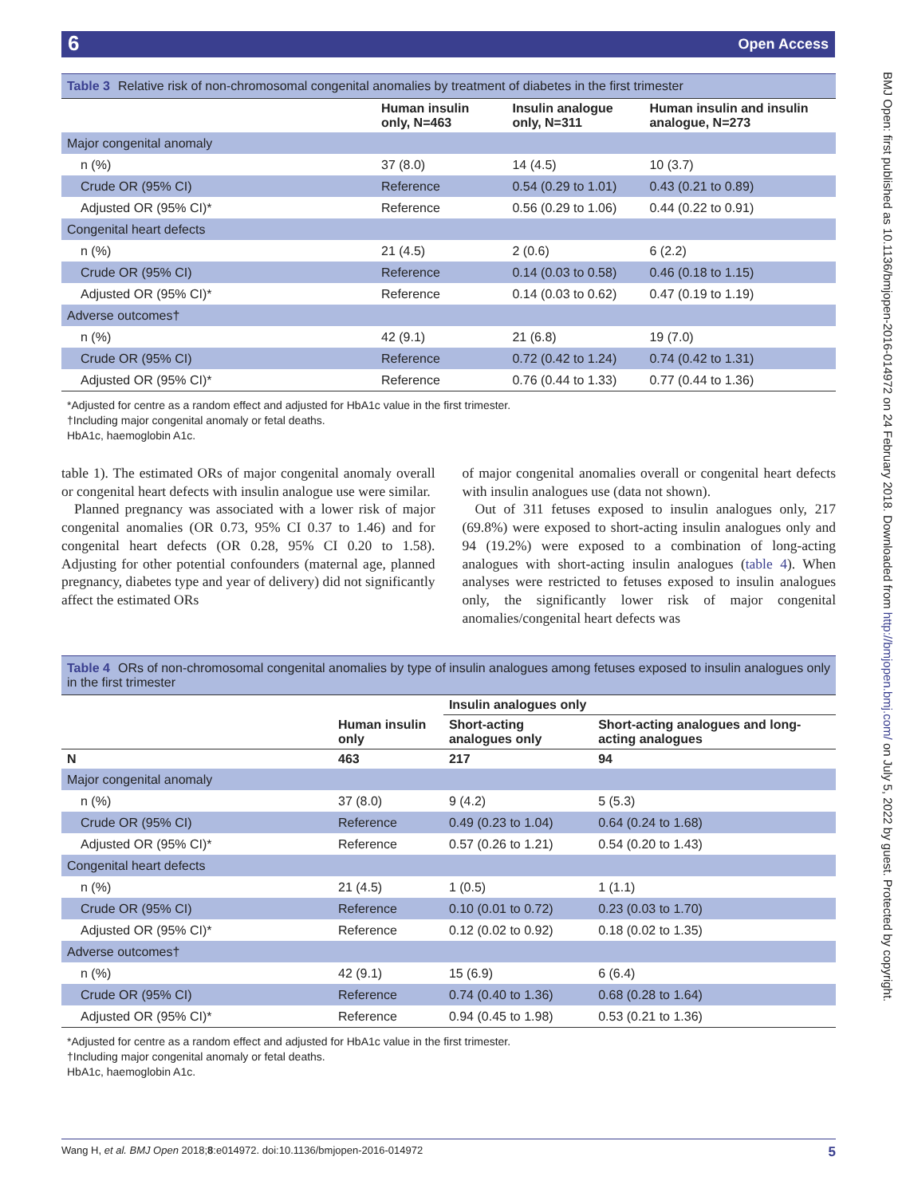6 Open Access
BMJ Open: first published as 10.1136/bmjopen-2016-014972 on 24 February 2018. Downloaded from http://bmjopen.bmj.com/ on July 5, 2022 by guest. Protected by copyright.
Table 3 Relative risk of non-chromosomal congenital anomalies by treatment of diabetes in the first trimester
| | Human insulin only, N=463 | Insulin analogue only, N=311 | Human insulin and insulin analogue, N=273 |
| --- | --- | --- | --- |
| Major congenital anomaly | | | |
| n (%) | 37 (8.0) | 14 (4.5) | 10 (3.7) |
| Crude OR (95% CI) | Reference | 0.54 (0.29 to 1.01) | 0.43 (0.21 to 0.89) |
| Adjusted OR (95% CI)* | Reference | 0.56 (0.29 to 1.06) | 0.44 (0.22 to 0.91) |
| Congenital heart defects | | | |
| n (%) | 21 (4.5) | 2 (0.6) | 6 (2.2) |
| Crude OR (95% CI) | Reference | 0.14 (0.03 to 0.58) | 0.46 (0.18 to 1.15) |
| Adjusted OR (95% CI)* | Reference | 0.14 (0.03 to 0.62) | 0.47 (0.19 to 1.19) |
| Adverse outcomes† | | | |
| n (%) | 42 (9.1) | 21 (6.8) | 19 (7.0) |
| Crude OR (95% CI) | Reference | 0.72 (0.42 to 1.24) | 0.74 (0.42 to 1.31) |
| Adjusted OR (95% CI)* | Reference | 0.76 (0.44 to 1.33) | 0.77 (0.44 to 1.36) |
*Adjusted for centre as a random effect and adjusted for HbA1c value in the first trimester.
†Including major congenital anomaly or fetal deaths.
HbA1c, haemoglobin A1c.
table 1). The estimated ORs of major congenital anomaly overall or congenital heart defects with insulin analogue use were similar.
Planned pregnancy was associated with a lower risk of major congenital anomalies (OR 0.73, 95% CI 0.37 to 1.46) and for congenital heart defects (OR 0.28, 95% CI 0.20 to 1.58). Adjusting for other potential confounders (maternal age, planned pregnancy, diabetes type and year of delivery) did not significantly affect the estimated ORs
of major congenital anomalies overall or congenital heart defects with insulin analogues use (data not shown).
Out of 311 fetuses exposed to insulin analogues only, 217 (69.8%) were exposed to short-acting insulin analogues only and 94 (19.2%) were exposed to a combination of long-acting analogues with short-acting insulin analogues (table 4). When analyses were restricted to fetuses exposed to insulin analogues only, the significantly lower risk of major congenital anomalies/congenital heart defects was
Table 4 ORs of non-chromosomal congenital anomalies by type of insulin analogues among fetuses exposed to insulin analogues only in the first trimester
| | | Insulin analogues only | |
| --- | --- | --- | --- |
| | Human insulin only | Short-acting analogues only | Short-acting analogues and long-acting analogues |
| N | 463 | 217 | 94 |
| Major congenital anomaly | | | |
| n (%) | 37 (8.0) | 9 (4.2) | 5 (5.3) |
| Crude OR (95% CI) | Reference | 0.49 (0.23 to 1.04) | 0.64 (0.24 to 1.68) |
| Adjusted OR (95% CI)* | Reference | 0.57 (0.26 to 1.21) | 0.54 (0.20 to 1.43) |
| Congenital heart defects | | | |
| n (%) | 21 (4.5) | 1 (0.5) | 1 (1.1) |
| Crude OR (95% CI) | Reference | 0.10 (0.01 to 0.72) | 0.23 (0.03 to 1.70) |
| Adjusted OR (95% CI)* | Reference | 0.12 (0.02 to 0.92) | 0.18 (0.02 to 1.35) |
| Adverse outcomes† | | | |
| n (%) | 42 (9.1) | 15 (6.9) | 6 (6.4) |
| Crude OR (95% CI) | Reference | 0.74 (0.40 to 1.36) | 0.68 (0.28 to 1.64) |
| Adjusted OR (95% CI)* | Reference | 0.94 (0.45 to 1.98) | 0.53 (0.21 to 1.36) |
*Adjusted for centre as a random effect and adjusted for HbA1c value in the first trimester.
†Including major congenital anomaly or fetal deaths.
HbA1c, haemoglobin A1c.
Wang H, et al. BMJ Open 2018;8:e014972. doi:10.1136/bmjopen-2016-014972 5